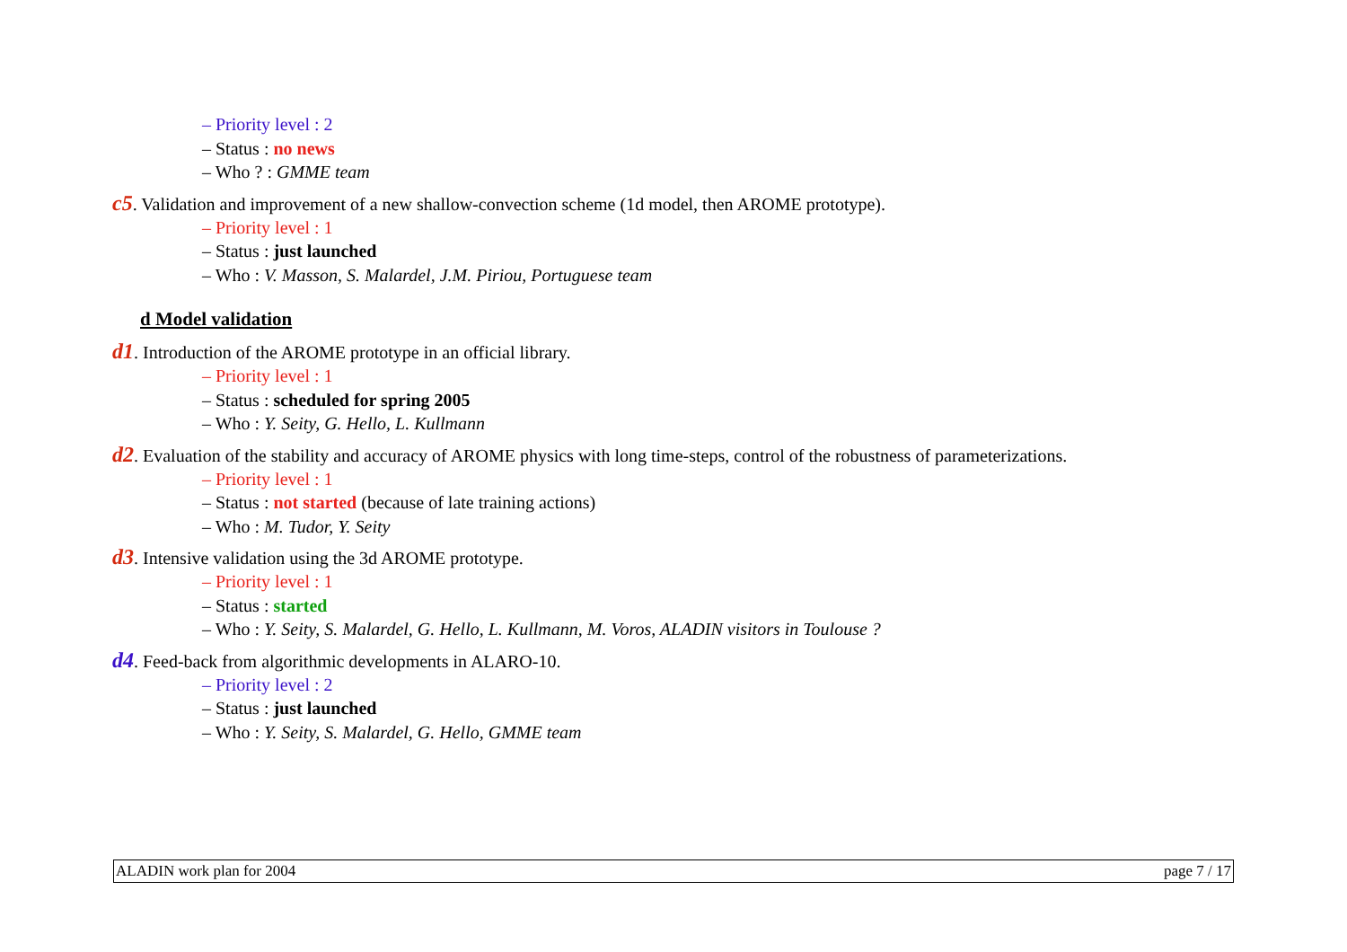– Priority level : 2
– Status : no news
– Who ? : GMME team
c5. Validation and improvement of a new shallow-convection scheme (1d model, then AROME prototype).
– Priority level : 1
– Status : just launched
– Who : V. Masson, S. Malardel, J.M. Piriou, Portuguese team
d Model validation
d1. Introduction of the AROME prototype in an official library.
– Priority level : 1
– Status : scheduled for spring 2005
– Who : Y. Seity, G. Hello, L. Kullmann
d2. Evaluation of the stability and accuracy of AROME physics with long time-steps, control of the robustness of parameterizations.
– Priority level : 1
– Status : not started (because of late training actions)
– Who : M. Tudor, Y. Seity
d3. Intensive validation using the 3d AROME prototype.
– Priority level : 1
– Status : started
– Who : Y. Seity, S. Malardel, G. Hello, L. Kullmann, M. Voros, ALADIN visitors in Toulouse ?
d4. Feed-back from algorithmic developments in ALARO-10.
– Priority level : 2
– Status : just launched
– Who : Y. Seity, S. Malardel, G. Hello, GMME team
ALADIN work plan for 2004 page 7 / 17